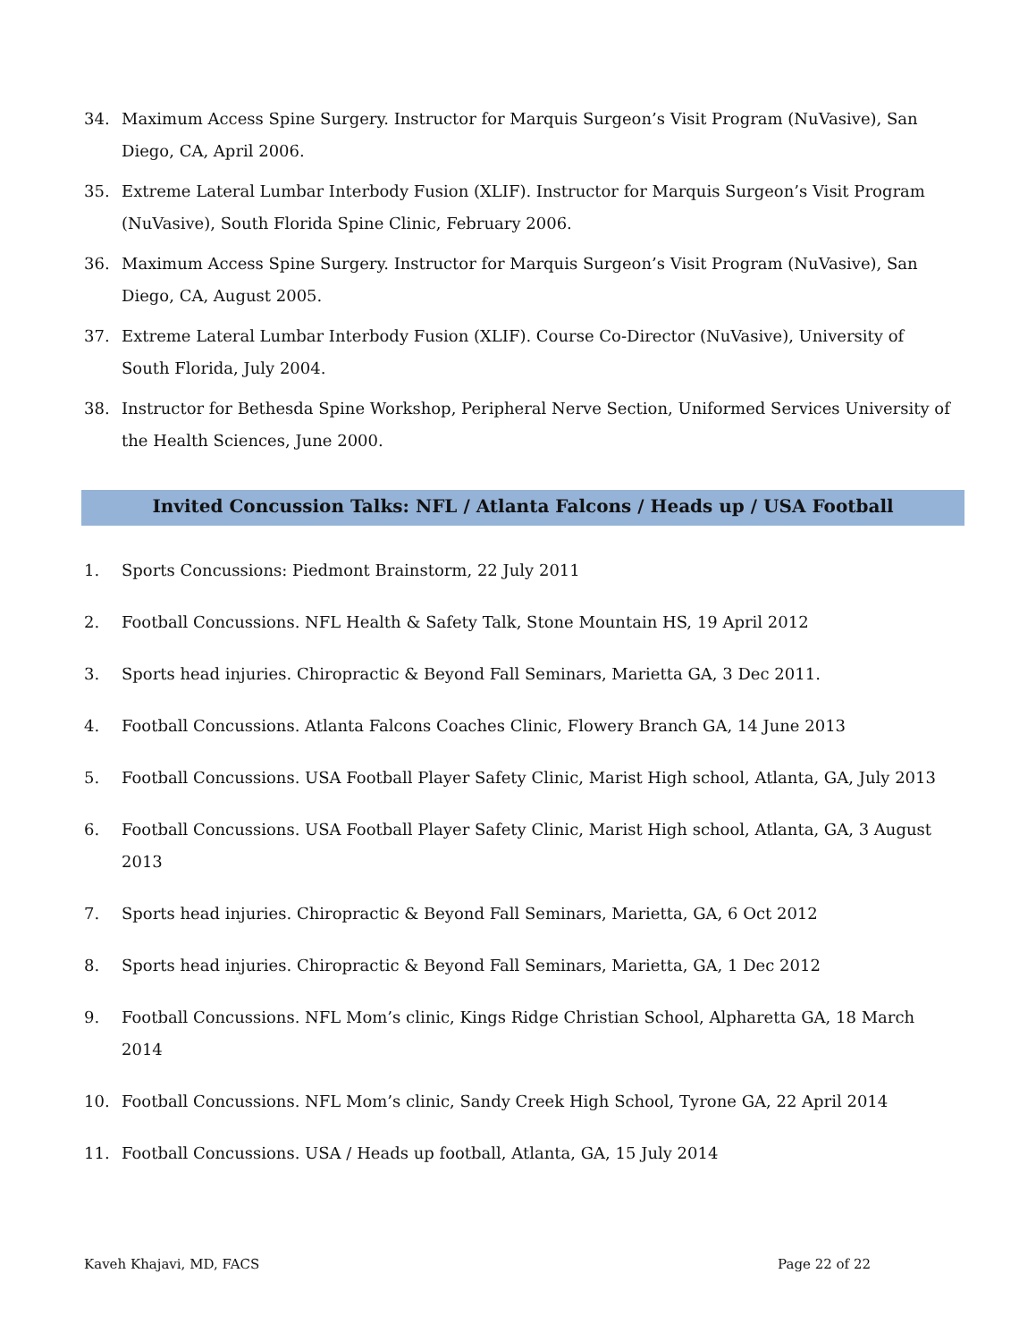34. Maximum Access Spine Surgery. Instructor for Marquis Surgeon’s Visit Program (NuVasive), San Diego, CA, April 2006.
35. Extreme Lateral Lumbar Interbody Fusion (XLIF). Instructor for Marquis Surgeon’s Visit Program (NuVasive), South Florida Spine Clinic, February 2006.
36. Maximum Access Spine Surgery. Instructor for Marquis Surgeon’s Visit Program (NuVasive), San Diego, CA, August 2005.
37. Extreme Lateral Lumbar Interbody Fusion (XLIF). Course Co-Director (NuVasive), University of South Florida, July 2004.
38. Instructor for Bethesda Spine Workshop, Peripheral Nerve Section, Uniformed Services University of the Health Sciences, June 2000.
Invited Concussion Talks: NFL / Atlanta Falcons / Heads up / USA Football
1. Sports Concussions: Piedmont Brainstorm, 22 July 2011
2. Football Concussions. NFL Health & Safety Talk, Stone Mountain HS, 19 April 2012
3. Sports head injuries. Chiropractic & Beyond Fall Seminars, Marietta GA, 3 Dec 2011.
4. Football Concussions. Atlanta Falcons Coaches Clinic, Flowery Branch GA, 14 June 2013
5. Football Concussions. USA Football Player Safety Clinic, Marist High school, Atlanta, GA, July 2013
6. Football Concussions. USA Football Player Safety Clinic, Marist High school, Atlanta, GA, 3 August 2013
7. Sports head injuries. Chiropractic & Beyond Fall Seminars, Marietta, GA, 6 Oct 2012
8. Sports head injuries. Chiropractic & Beyond Fall Seminars, Marietta, GA, 1 Dec 2012
9. Football Concussions. NFL Mom’s clinic, Kings Ridge Christian School, Alpharetta GA, 18 March 2014
10. Football Concussions. NFL Mom’s clinic, Sandy Creek High School, Tyrone GA, 22 April 2014
11. Football Concussions. USA / Heads up football, Atlanta, GA, 15 July 2014
Kaveh Khajavi, MD, FACS Page 22 of 22